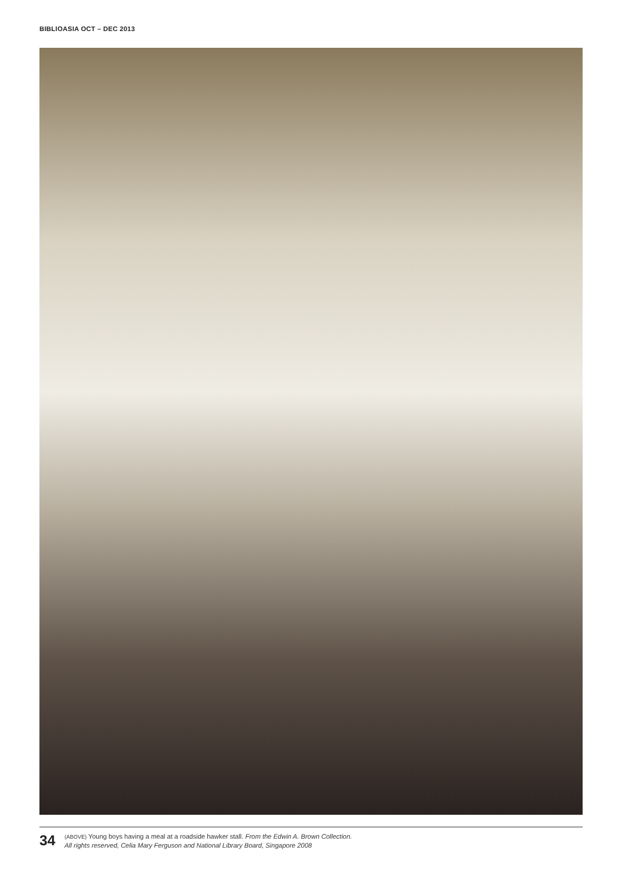BIBLIOASIA OCT – DEC 2013
34
(ABOVE) Young boys having a meal at a roadside hawker stall. From the Edwin A. Brown Collection.
All rights reserved, Celia Mary Ferguson and National Library Board, Singapore 2008